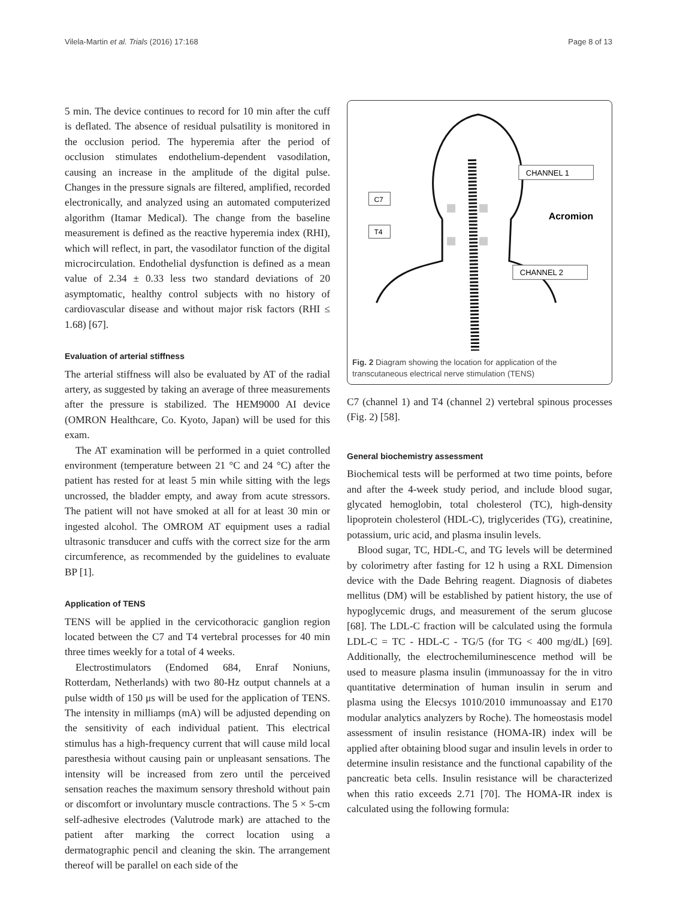Vilela-Martin et al. Trials (2016) 17:168 Page 8 of 13
5 min. The device continues to record for 10 min after the cuff is deflated. The absence of residual pulsatility is monitored in the occlusion period. The hyperemia after the period of occlusion stimulates endothelium-dependent vasodilation, causing an increase in the amplitude of the digital pulse. Changes in the pressure signals are filtered, amplified, recorded electronically, and analyzed using an automated computerized algorithm (Itamar Medical). The change from the baseline measurement is defined as the reactive hyperemia index (RHI), which will reflect, in part, the vasodilator function of the digital microcirculation. Endothelial dysfunction is defined as a mean value of 2.34 ± 0.33 less two standard deviations of 20 asymptomatic, healthy control subjects with no history of cardiovascular disease and without major risk factors (RHI ≤ 1.68) [67].
Evaluation of arterial stiffness
The arterial stiffness will also be evaluated by AT of the radial artery, as suggested by taking an average of three measurements after the pressure is stabilized. The HEM9000 AI device (OMRON Healthcare, Co. Kyoto, Japan) will be used for this exam.
The AT examination will be performed in a quiet controlled environment (temperature between 21 °C and 24 °C) after the patient has rested for at least 5 min while sitting with the legs uncrossed, the bladder empty, and away from acute stressors. The patient will not have smoked at all for at least 30 min or ingested alcohol. The OMROM AT equipment uses a radial ultrasonic transducer and cuffs with the correct size for the arm circumference, as recommended by the guidelines to evaluate BP [1].
Application of TENS
TENS will be applied in the cervicothoracic ganglion region located between the C7 and T4 vertebral processes for 40 min three times weekly for a total of 4 weeks.
Electrostimulators (Endomed 684, Enraf Noniuns, Rotterdam, Netherlands) with two 80-Hz output channels at a pulse width of 150 μs will be used for the application of TENS. The intensity in milliamps (mA) will be adjusted depending on the sensitivity of each individual patient. This electrical stimulus has a high-frequency current that will cause mild local paresthesia without causing pain or unpleasant sensations. The intensity will be increased from zero until the perceived sensation reaches the maximum sensory threshold without pain or discomfort or involuntary muscle contractions. The 5 × 5-cm self-adhesive electrodes (Valutrode mark) are attached to the patient after marking the correct location using a dermatographic pencil and cleaning the skin. The arrangement thereof will be parallel on each side of the
C7
T4
CHANNEL 1
Acromion
CHANNEL 2
Fig. 2 Diagram showing the location for application of the transcutaneous electrical nerve stimulation (TENS)
C7 (channel 1) and T4 (channel 2) vertebral spinous processes (Fig. 2) [58].
General biochemistry assessment
Biochemical tests will be performed at two time points, before and after the 4-week study period, and include blood sugar, glycated hemoglobin, total cholesterol (TC), high-density lipoprotein cholesterol (HDL-C), triglycerides (TG), creatinine, potassium, uric acid, and plasma insulin levels.
Blood sugar, TC, HDL-C, and TG levels will be determined by colorimetry after fasting for 12 h using a RXL Dimension device with the Dade Behring reagent. Diagnosis of diabetes mellitus (DM) will be established by patient history, the use of hypoglycemic drugs, and measurement of the serum glucose [68]. The LDL-C fraction will be calculated using the formula LDL-C = TC - HDL-C - TG/5 (for TG < 400 mg/dL) [69]. Additionally, the electrochemiluminescence method will be used to measure plasma insulin (immunoassay for the in vitro quantitative determination of human insulin in serum and plasma using the Elecsys 1010/2010 immunoassay and E170 modular analytics analyzers by Roche). The homeostasis model assessment of insulin resistance (HOMA-IR) index will be applied after obtaining blood sugar and insulin levels in order to determine insulin resistance and the functional capability of the pancreatic beta cells. Insulin resistance will be characterized when this ratio exceeds 2.71 [70]. The HOMA-IR index is calculated using the following formula: